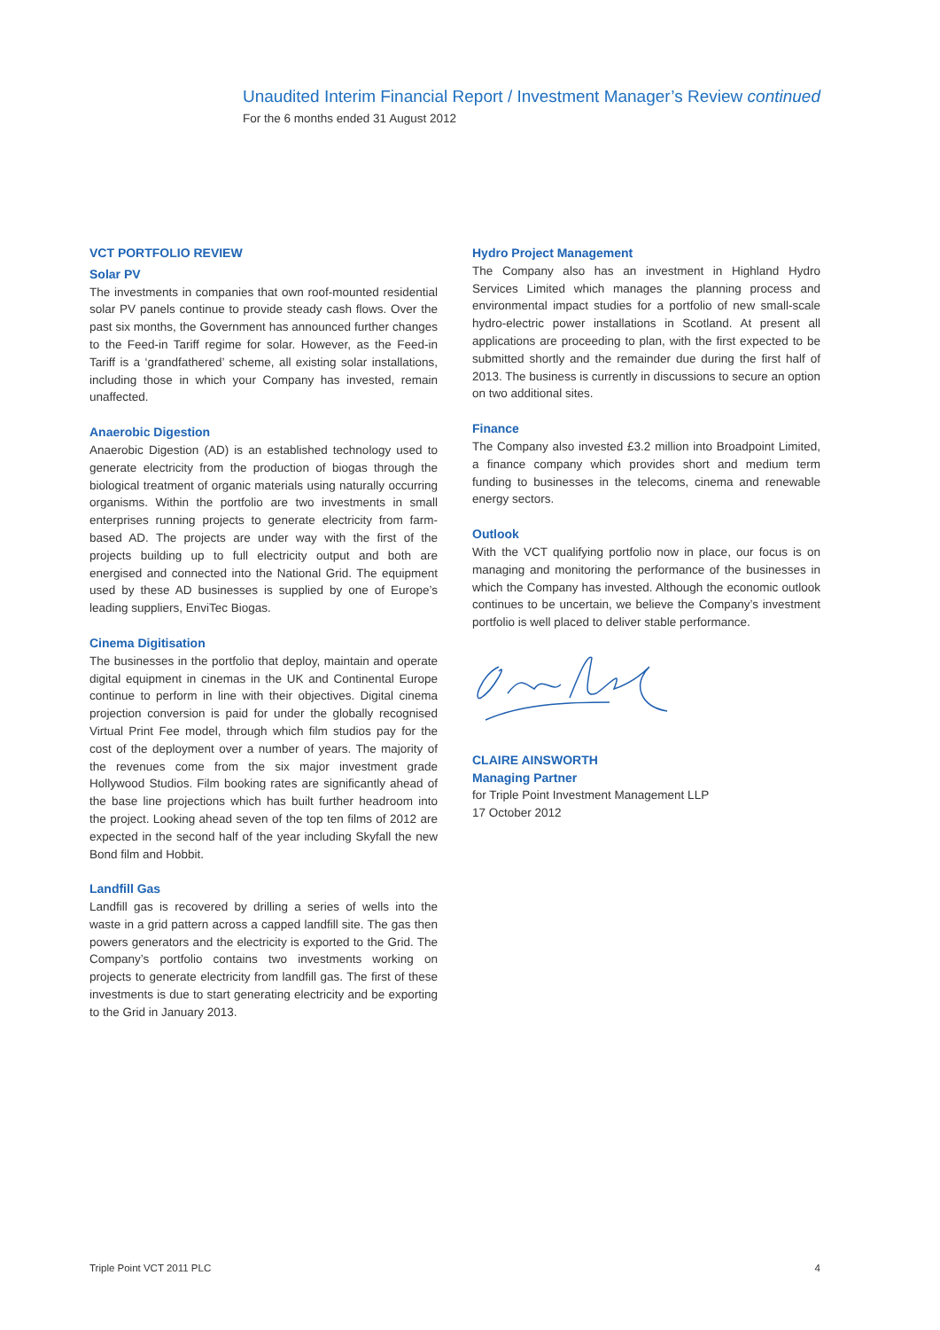Unaudited Interim Financial Report / Investment Manager’s Review continued
For the 6 months ended 31 August 2012
VCT PORTFOLIO REVIEW
Solar PV
The investments in companies that own roof-mounted residential solar PV panels continue to provide steady cash flows. Over the past six months, the Government has announced further changes to the Feed-in Tariff regime for solar. However, as the Feed-in Tariff is a ‘grandfathered’ scheme, all existing solar installations, including those in which your Company has invested, remain unaffected.
Anaerobic Digestion
Anaerobic Digestion (AD) is an established technology used to generate electricity from the production of biogas through the biological treatment of organic materials using naturally occurring organisms. Within the portfolio are two investments in small enterprises running projects to generate electricity from farm-based AD. The projects are under way with the first of the projects building up to full electricity output and both are energised and connected into the National Grid. The equipment used by these AD businesses is supplied by one of Europe’s leading suppliers, EnviTec Biogas.
Cinema Digitisation
The businesses in the portfolio that deploy, maintain and operate digital equipment in cinemas in the UK and Continental Europe continue to perform in line with their objectives. Digital cinema projection conversion is paid for under the globally recognised Virtual Print Fee model, through which film studios pay for the cost of the deployment over a number of years. The majority of the revenues come from the six major investment grade Hollywood Studios. Film booking rates are significantly ahead of the base line projections which has built further headroom into the project. Looking ahead seven of the top ten films of 2012 are expected in the second half of the year including Skyfall the new Bond film and Hobbit.
Landfill Gas
Landfill gas is recovered by drilling a series of wells into the waste in a grid pattern across a capped landfill site. The gas then powers generators and the electricity is exported to the Grid. The Company’s portfolio contains two investments working on projects to generate electricity from landfill gas. The first of these investments is due to start generating electricity and be exporting to the Grid in January 2013.
Hydro Project Management
The Company also has an investment in Highland Hydro Services Limited which manages the planning process and environmental impact studies for a portfolio of new small-scale hydro-electric power installations in Scotland. At present all applications are proceeding to plan, with the first expected to be submitted shortly and the remainder due during the first half of 2013. The business is currently in discussions to secure an option on two additional sites.
Finance
The Company also invested £3.2 million into Broadpoint Limited, a finance company which provides short and medium term funding to businesses in the telecoms, cinema and renewable energy sectors.
Outlook
With the VCT qualifying portfolio now in place, our focus is on managing and monitoring the performance of the businesses in which the Company has invested. Although the economic outlook continues to be uncertain, we believe the Company’s investment portfolio is well placed to deliver stable performance.
CLAIRE AINSWORTH
Managing Partner
for Triple Point Investment Management LLP
17 October 2012
Triple Point VCT 2011 PLC 4